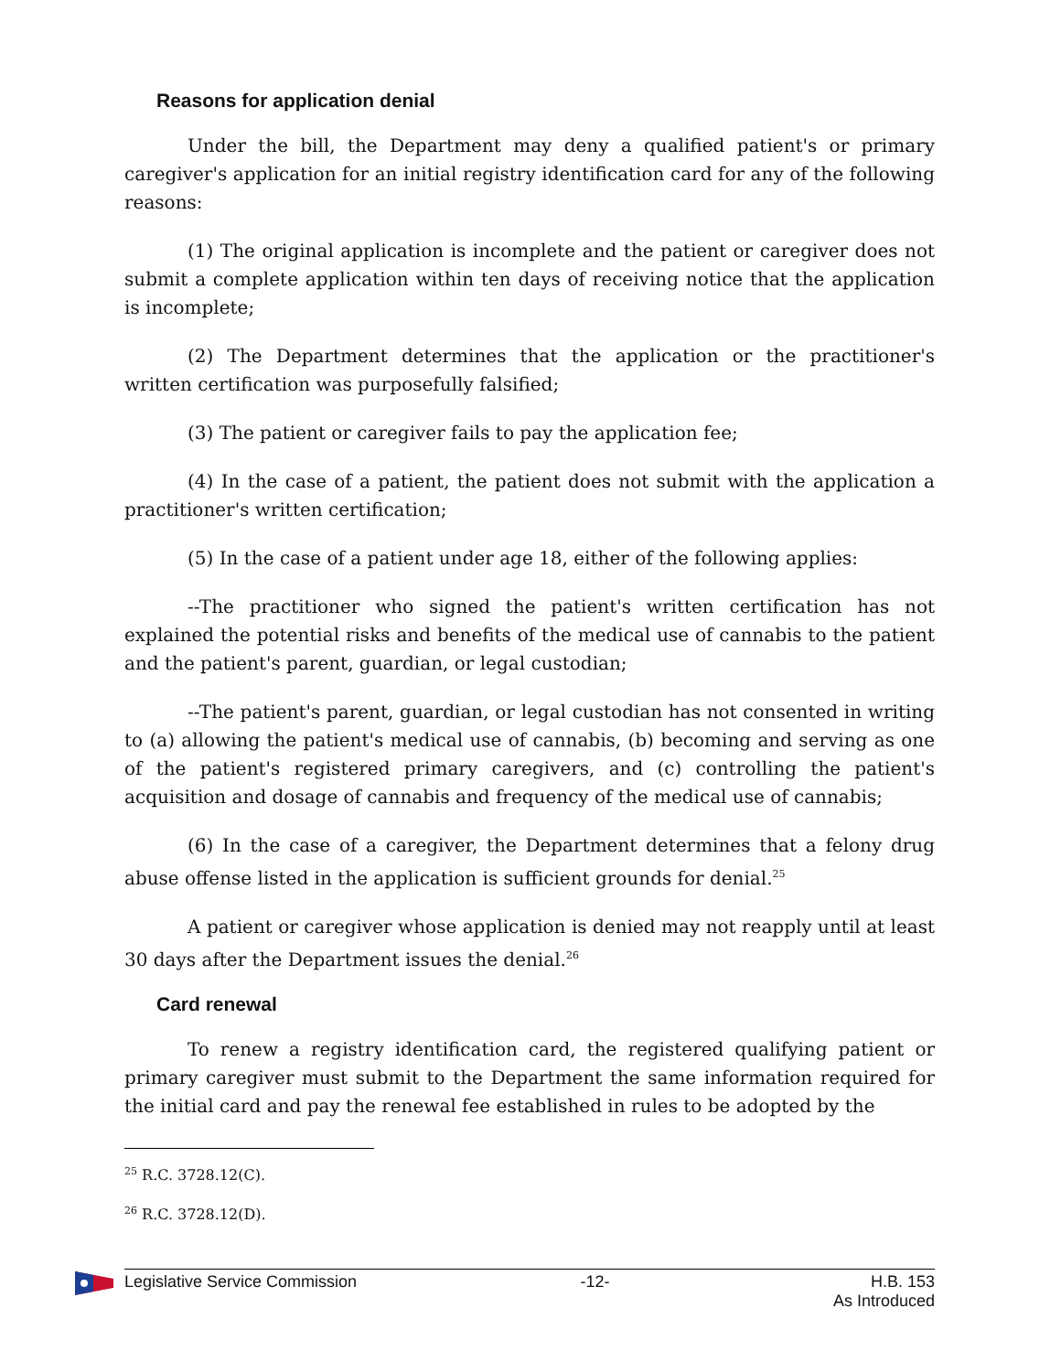Reasons for application denial
Under the bill, the Department may deny a qualified patient's or primary caregiver's application for an initial registry identification card for any of the following reasons:
(1) The original application is incomplete and the patient or caregiver does not submit a complete application within ten days of receiving notice that the application is incomplete;
(2) The Department determines that the application or the practitioner's written certification was purposefully falsified;
(3) The patient or caregiver fails to pay the application fee;
(4) In the case of a patient, the patient does not submit with the application a practitioner's written certification;
(5) In the case of a patient under age 18, either of the following applies:
--The practitioner who signed the patient's written certification has not explained the potential risks and benefits of the medical use of cannabis to the patient and the patient's parent, guardian, or legal custodian;
--The patient's parent, guardian, or legal custodian has not consented in writing to (a) allowing the patient's medical use of cannabis, (b) becoming and serving as one of the patient's registered primary caregivers, and (c) controlling the patient's acquisition and dosage of cannabis and frequency of the medical use of cannabis;
(6) In the case of a caregiver, the Department determines that a felony drug abuse offense listed in the application is sufficient grounds for denial.<sup>25</sup>
A patient or caregiver whose application is denied may not reapply until at least 30 days after the Department issues the denial.<sup>26</sup>
Card renewal
To renew a registry identification card, the registered qualifying patient or primary caregiver must submit to the Department the same information required for the initial card and pay the renewal fee established in rules to be adopted by the
<sup>25</sup> R.C. 3728.12(C).
<sup>26</sup> R.C. 3728.12(D).
Legislative Service Commission -12- H.B. 153
As Introduced